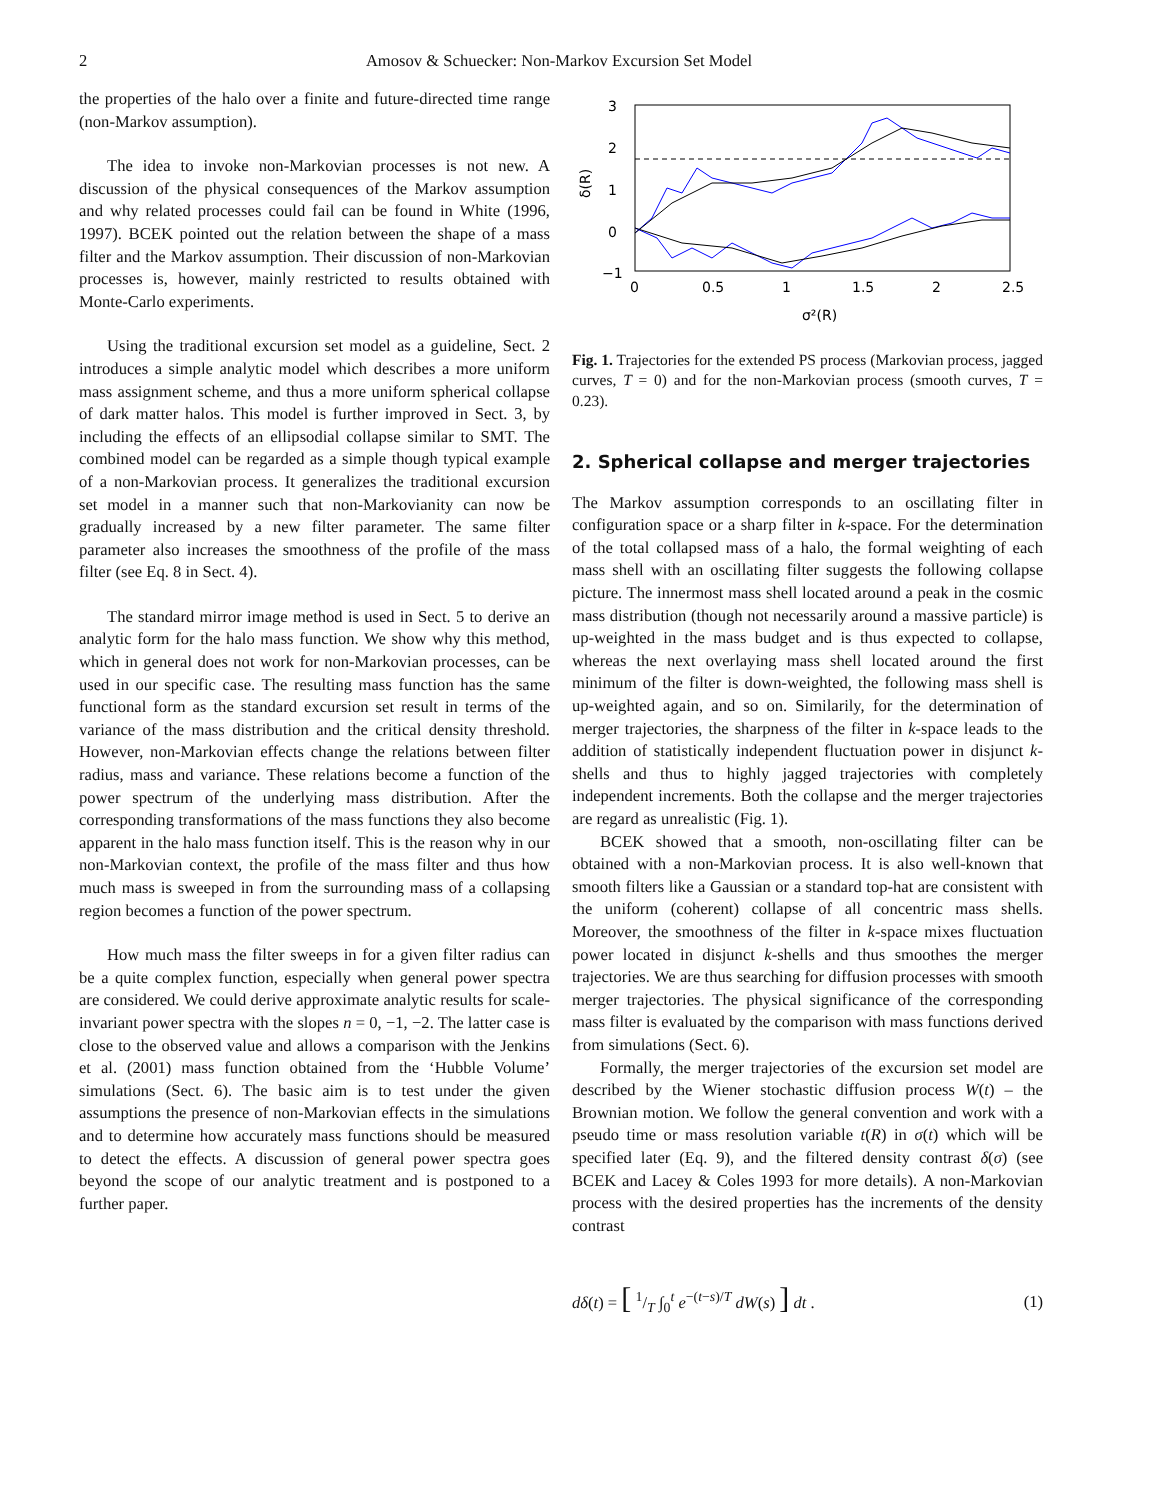2 Amosov & Schuecker: Non-Markov Excursion Set Model
the properties of the halo over a finite and future-directed time range (non-Markov assumption).
The idea to invoke non-Markovian processes is not new. A discussion of the physical consequences of the Markov assumption and why related processes could fail can be found in White (1996, 1997). BCEK pointed out the relation between the shape of a mass filter and the Markov assumption. Their discussion of non-Markovian processes is, however, mainly restricted to results obtained with Monte-Carlo experiments.
Using the traditional excursion set model as a guideline, Sect. 2 introduces a simple analytic model which describes a more uniform mass assignment scheme, and thus a more uniform spherical collapse of dark matter halos. This model is further improved in Sect. 3, by including the effects of an ellipsodial collapse similar to SMT. The combined model can be regarded as a simple though typical example of a non-Markovian process. It generalizes the traditional excursion set model in a manner such that non-Markovianity can now be gradually increased by a new filter parameter. The same filter parameter also increases the smoothness of the profile of the mass filter (see Eq. 8 in Sect. 4).
The standard mirror image method is used in Sect. 5 to derive an analytic form for the halo mass function. We show why this method, which in general does not work for non-Markovian processes, can be used in our specific case. The resulting mass function has the same functional form as the standard excursion set result in terms of the variance of the mass distribution and the critical density threshold. However, non-Markovian effects change the relations between filter radius, mass and variance. These relations become a function of the power spectrum of the underlying mass distribution. After the corresponding transformations of the mass functions they also become apparent in the halo mass function itself. This is the reason why in our non-Markovian context, the profile of the mass filter and thus how much mass is sweeped in from the surrounding mass of a collapsing region becomes a function of the power spectrum.
How much mass the filter sweeps in for a given filter radius can be a quite complex function, especially when general power spectra are considered. We could derive approximate analytic results for scale-invariant power spectra with the slopes n = 0, −1, −2. The latter case is close to the observed value and allows a comparison with the Jenkins et al. (2001) mass function obtained from the ‘Hubble Volume’ simulations (Sect. 6). The basic aim is to test under the given assumptions the presence of non-Markovian effects in the simulations and to determine how accurately mass functions should be measured to detect the effects. A discussion of general power spectra goes beyond the scope of our analytic treatment and is postponed to a further paper.
3
2
1
0
−1
0
0.5
1
1.5
2
2.5
σ²(R)
δ(R)
Fig. 1. Trajectories for the extended PS process (Markovian process, jagged curves, T = 0) and for the non-Markovian process (smooth curves, T = 0.23).
2. Spherical collapse and merger trajectories
The Markov assumption corresponds to an oscillating filter in configuration space or a sharp filter in k-space. For the determination of the total collapsed mass of a halo, the formal weighting of each mass shell with an oscillating filter suggests the following collapse picture. The innermost mass shell located around a peak in the cosmic mass distribution (though not necessarily around a massive particle) is up-weighted in the mass budget and is thus expected to collapse, whereas the next overlaying mass shell located around the first minimum of the filter is down-weighted, the following mass shell is up-weighted again, and so on. Similarily, for the determination of merger trajectories, the sharpness of the filter in k-space leads to the addition of statistically independent fluctuation power in disjunct k-shells and thus to highly jagged trajectories with completely independent increments. Both the collapse and the merger trajectories are regard as unrealistic (Fig. 1).
BCEK showed that a smooth, non-oscillating filter can be obtained with a non-Markovian process. It is also well-known that smooth filters like a Gaussian or a standard top-hat are consistent with the uniform (coherent) collapse of all concentric mass shells. Moreover, the smoothness of the filter in k-space mixes fluctuation power located in disjunct k-shells and thus smoothes the merger trajectories. We are thus searching for diffusion processes with smooth merger trajectories. The physical significance of the corresponding mass filter is evaluated by the comparison with mass functions derived from simulations (Sect. 6).
Formally, the merger trajectories of the excursion set model are described by the Wiener stochastic diffusion process W(t) – the Brownian motion. We follow the general convention and work with a pseudo time or mass resolution variable t(R) in σ(t) which will be specified later (Eq. 9), and the filtered density contrast δ(σ) (see BCEK and Lacey & Coles 1993 for more details). A non-Markovian process with the desired properties has the increments of the density contrast
dδ(t) = [ 1/T ∫<sub>0</sub><sup>t</sup> e<sup>−(t−s)/T</sup> dW(s) ] dt . (1)